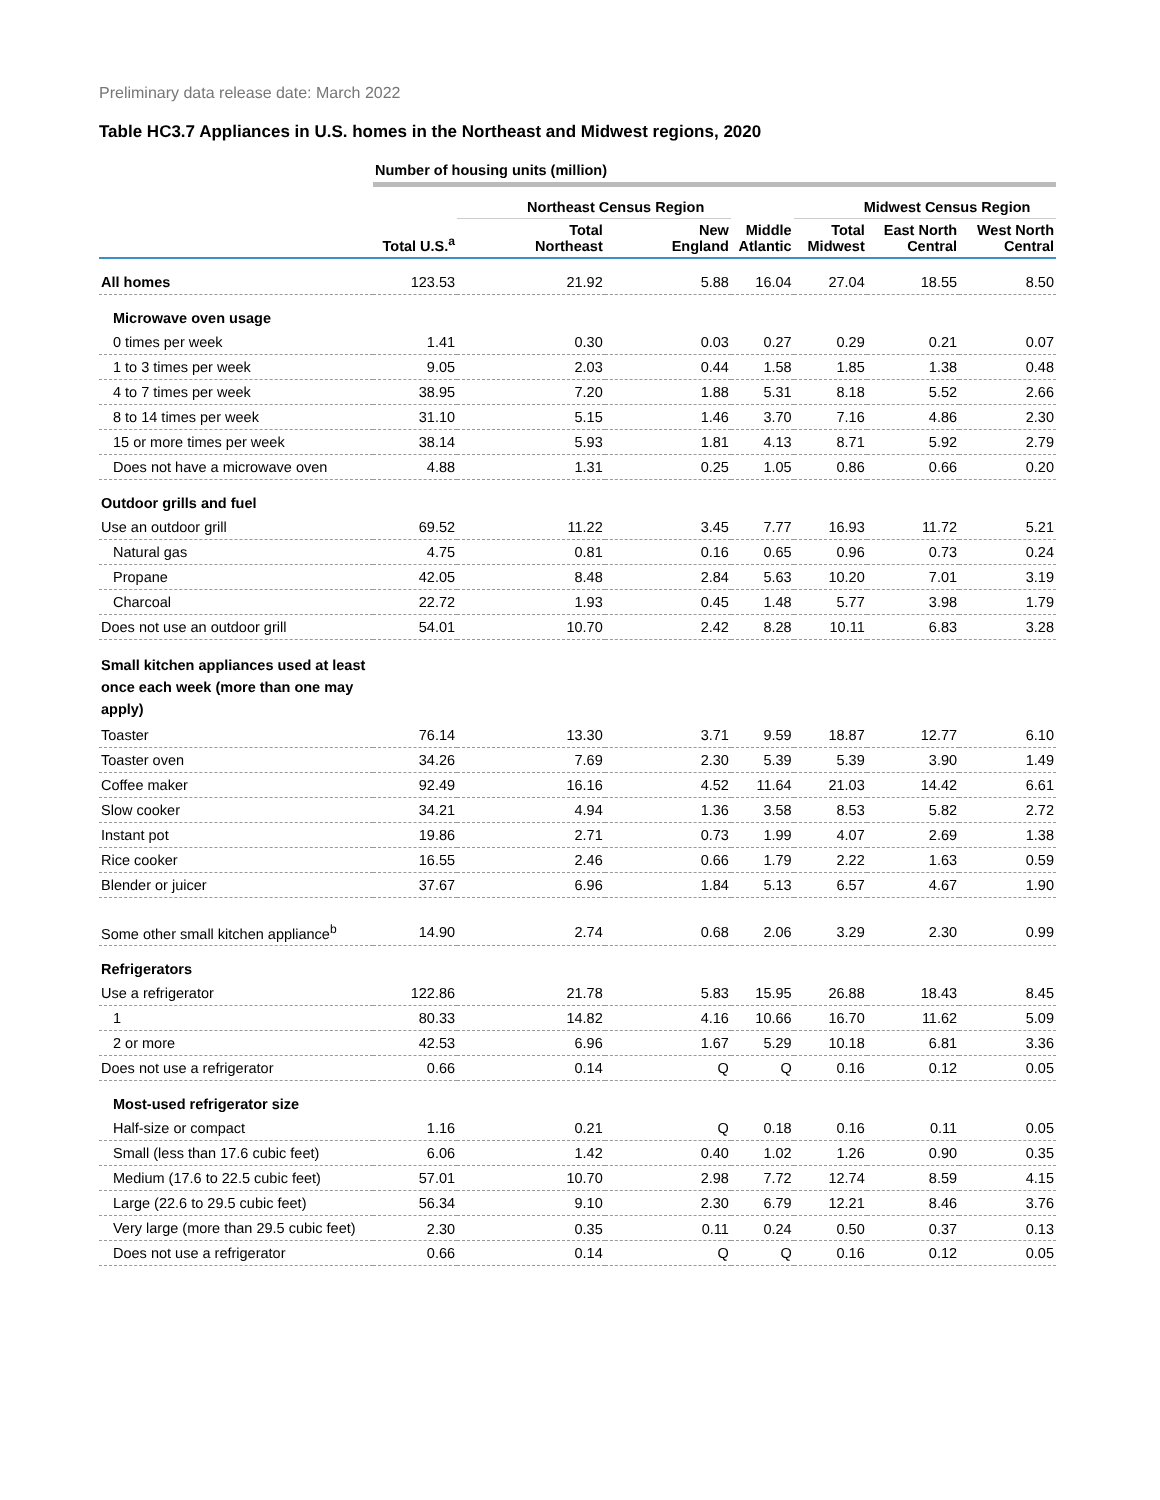Preliminary data release date: March 2022
Table HC3.7 Appliances in U.S. homes in the Northeast and Midwest regions, 2020
| | Number of housing units (million) | | | | | | |
| | | Northeast Census Region | | | Midwest Census Region | | |
| | Total U.S.<sup>a</sup> | Total Northeast | New England | Middle Atlantic | Total Midwest | East North Central | West North Central |
| All homes | 123.53 | 21.92 | 5.88 | 16.04 | 27.04 | 18.55 | 8.50 |
| Microwave oven usage | | | | | | | |
| 0 times per week | 1.41 | 0.30 | 0.03 | 0.27 | 0.29 | 0.21 | 0.07 |
| 1 to 3 times per week | 9.05 | 2.03 | 0.44 | 1.58 | 1.85 | 1.38 | 0.48 |
| 4 to 7 times per week | 38.95 | 7.20 | 1.88 | 5.31 | 8.18 | 5.52 | 2.66 |
| 8 to 14 times per week | 31.10 | 5.15 | 1.46 | 3.70 | 7.16 | 4.86 | 2.30 |
| 15 or more times per week | 38.14 | 5.93 | 1.81 | 4.13 | 8.71 | 5.92 | 2.79 |
| Does not have a microwave oven | 4.88 | 1.31 | 0.25 | 1.05 | 0.86 | 0.66 | 0.20 |
| Outdoor grills and fuel | | | | | | | |
| Use an outdoor grill | 69.52 | 11.22 | 3.45 | 7.77 | 16.93 | 11.72 | 5.21 |
| Natural gas | 4.75 | 0.81 | 0.16 | 0.65 | 0.96 | 0.73 | 0.24 |
| Propane | 42.05 | 8.48 | 2.84 | 5.63 | 10.20 | 7.01 | 3.19 |
| Charcoal | 22.72 | 1.93 | 0.45 | 1.48 | 5.77 | 3.98 | 1.79 |
| Does not use an outdoor grill | 54.01 | 10.70 | 2.42 | 8.28 | 10.11 | 6.83 | 3.28 |
| Small kitchen appliances used at least once each week (more than one may apply) | | | | | | | |
| Toaster | 76.14 | 13.30 | 3.71 | 9.59 | 18.87 | 12.77 | 6.10 |
| Toaster oven | 34.26 | 7.69 | 2.30 | 5.39 | 5.39 | 3.90 | 1.49 |
| Coffee maker | 92.49 | 16.16 | 4.52 | 11.64 | 21.03 | 14.42 | 6.61 |
| Slow cooker | 34.21 | 4.94 | 1.36 | 3.58 | 8.53 | 5.82 | 2.72 |
| Instant pot | 19.86 | 2.71 | 0.73 | 1.99 | 4.07 | 2.69 | 1.38 |
| Rice cooker | 16.55 | 2.46 | 0.66 | 1.79 | 2.22 | 1.63 | 0.59 |
| Blender or juicer | 37.67 | 6.96 | 1.84 | 5.13 | 6.57 | 4.67 | 1.90 |
| Some other small kitchen appliance<sup>b</sup> | 14.90 | 2.74 | 0.68 | 2.06 | 3.29 | 2.30 | 0.99 |
| Refrigerators | | | | | | | |
| Use a refrigerator | 122.86 | 21.78 | 5.83 | 15.95 | 26.88 | 18.43 | 8.45 |
| 1 | 80.33 | 14.82 | 4.16 | 10.66 | 16.70 | 11.62 | 5.09 |
| 2 or more | 42.53 | 6.96 | 1.67 | 5.29 | 10.18 | 6.81 | 3.36 |
| Does not use a refrigerator | 0.66 | 0.14 | Q | Q | 0.16 | 0.12 | 0.05 |
| Most-used refrigerator size | | | | | | | |
| Half-size or compact | 1.16 | 0.21 | Q | 0.18 | 0.16 | 0.11 | 0.05 |
| Small (less than 17.6 cubic feet) | 6.06 | 1.42 | 0.40 | 1.02 | 1.26 | 0.90 | 0.35 |
| Medium (17.6 to 22.5 cubic feet) | 57.01 | 10.70 | 2.98 | 7.72 | 12.74 | 8.59 | 4.15 |
| Large (22.6 to 29.5 cubic feet) | 56.34 | 9.10 | 2.30 | 6.79 | 12.21 | 8.46 | 3.76 |
| Very large (more than 29.5 cubic feet) | 2.30 | 0.35 | 0.11 | 0.24 | 0.50 | 0.37 | 0.13 |
| Does not use a refrigerator | 0.66 | 0.14 | Q | Q | 0.16 | 0.12 | 0.05 |